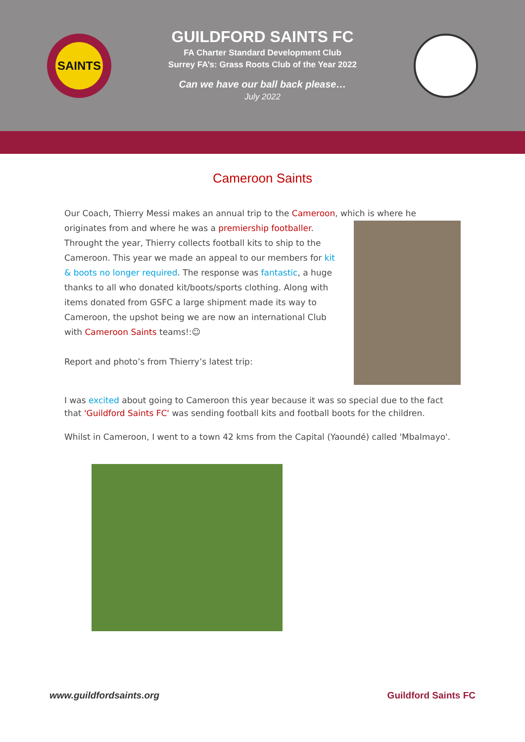SAINTS
GUILDFORD SAINTS FC
FA Charter Standard Development Club
Surrey FA’s: Grass Roots Club of the Year 2022
Can we have our ball back please…
July 2022
Cameroon Saints
Our Coach, Thierry Messi makes an annual trip to the Cameroon, which is where he originates from and where he was a premiership footballer. Throught the year, Thierry collects football kits to ship to the Cameroon. This year we made an appeal to our members for kit & boots no longer required. The response was fantastic, a huge thanks to all who donated kit/boots/sports clothing. Along with items donated from GSFC a large shipment made its way to Cameroon, the upshot being we are now an international Club with Cameroon Saints teams!:☺
Report and photo’s from Thierry’s latest trip:
I was excited about going to Cameroon this year because it was so special due to the fact that 'Guildford Saints FC' was sending football kits and football boots for the children.
Whilst in Cameroon, I went to a town 42 kms from the Capital (Yaoundé) called 'Mbalmayo'.
www.guildfordsaints.org Guildford Saints FC